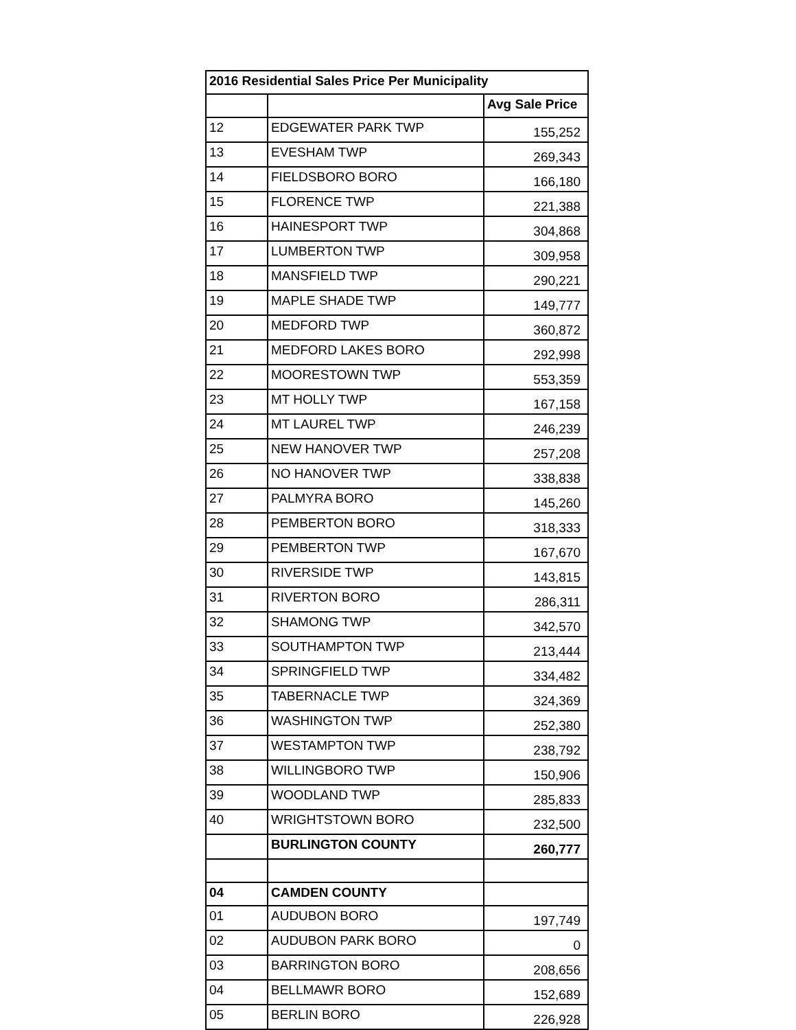| 2016 Residential Sales Price Per Municipality | | |
| --- | --- | --- |
| | | Avg Sale Price |
| 12 | EDGEWATER PARK TWP | 155,252 |
| 13 | EVESHAM TWP | 269,343 |
| 14 | FIELDSBORO BORO | 166,180 |
| 15 | FLORENCE TWP | 221,388 |
| 16 | HAINESPORT TWP | 304,868 |
| 17 | LUMBERTON TWP | 309,958 |
| 18 | MANSFIELD TWP | 290,221 |
| 19 | MAPLE SHADE TWP | 149,777 |
| 20 | MEDFORD TWP | 360,872 |
| 21 | MEDFORD LAKES BORO | 292,998 |
| 22 | MOORESTOWN TWP | 553,359 |
| 23 | MT HOLLY TWP | 167,158 |
| 24 | MT LAUREL TWP | 246,239 |
| 25 | NEW HANOVER TWP | 257,208 |
| 26 | NO HANOVER TWP | 338,838 |
| 27 | PALMYRA BORO | 145,260 |
| 28 | PEMBERTON BORO | 318,333 |
| 29 | PEMBERTON TWP | 167,670 |
| 30 | RIVERSIDE TWP | 143,815 |
| 31 | RIVERTON BORO | 286,311 |
| 32 | SHAMONG TWP | 342,570 |
| 33 | SOUTHAMPTON TWP | 213,444 |
| 34 | SPRINGFIELD TWP | 334,482 |
| 35 | TABERNACLE TWP | 324,369 |
| 36 | WASHINGTON TWP | 252,380 |
| 37 | WESTAMPTON TWP | 238,792 |
| 38 | WILLINGBORO TWP | 150,906 |
| 39 | WOODLAND TWP | 285,833 |
| 40 | WRIGHTSTOWN BORO | 232,500 |
| | BURLINGTON COUNTY | 260,777 |
| 04 | CAMDEN COUNTY | |
| 01 | AUDUBON BORO | 197,749 |
| 02 | AUDUBON PARK BORO | 0 |
| 03 | BARRINGTON BORO | 208,656 |
| 04 | BELLMAWR BORO | 152,689 |
| 05 | BERLIN BORO | 226,928 |